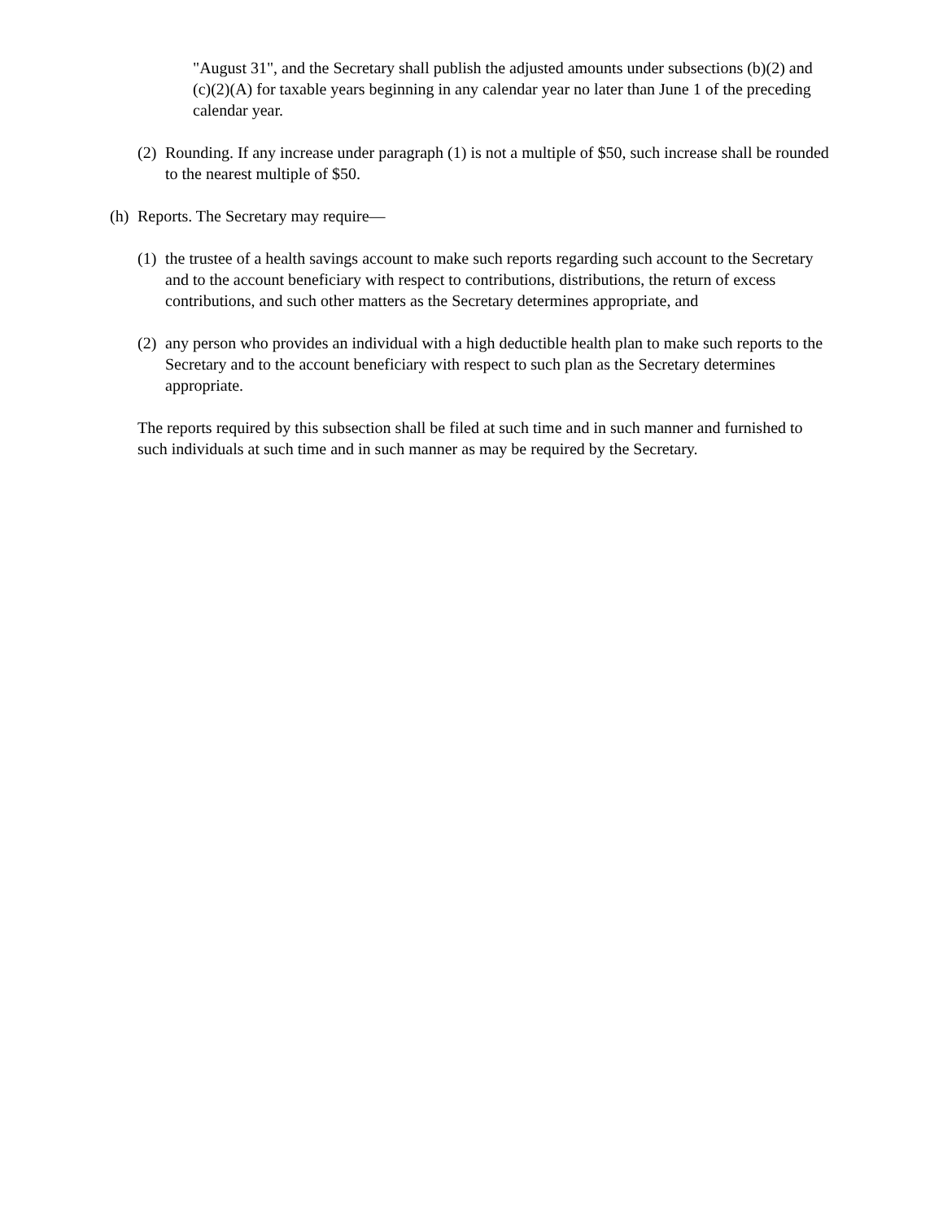"August 31", and the Secretary shall publish the adjusted amounts under subsections (b)(2) and (c)(2)(A) for taxable years beginning in any calendar year no later than June 1 of the preceding calendar year.
(2) Rounding. If any increase under paragraph (1) is not a multiple of $50, such increase shall be rounded to the nearest multiple of $50.
(h) Reports. The Secretary may require—
(1) the trustee of a health savings account to make such reports regarding such account to the Secretary and to the account beneficiary with respect to contributions, distributions, the return of excess contributions, and such other matters as the Secretary determines appropriate, and
(2) any person who provides an individual with a high deductible health plan to make such reports to the Secretary and to the account beneficiary with respect to such plan as the Secretary determines appropriate.
The reports required by this subsection shall be filed at such time and in such manner and furnished to such individuals at such time and in such manner as may be required by the Secretary.